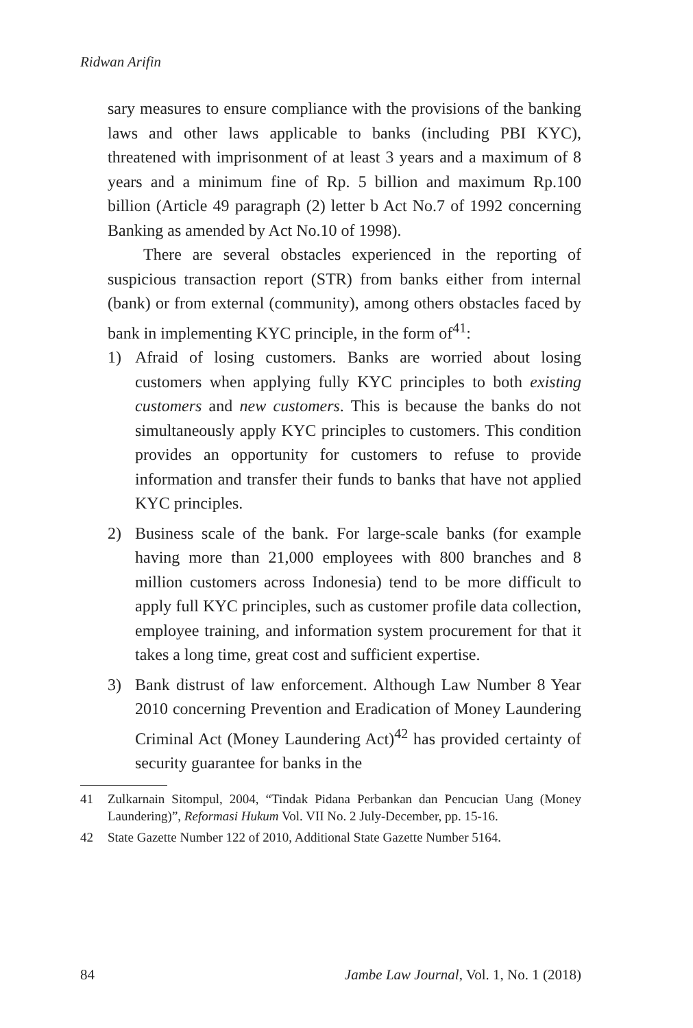Ridwan Arifin
sary measures to ensure compliance with the provisions of the banking laws and other laws applicable to banks (including PBI KYC), threatened with imprisonment of at least 3 years and a maximum of 8 years and a minimum fine of Rp. 5 billion and maximum Rp.100 billion (Article 49 paragraph (2) letter b Act No.7 of 1992 concerning Banking as amended by Act No.10 of 1998).
There are several obstacles experienced in the reporting of suspicious transaction report (STR) from banks either from internal (bank) or from external (community), among others obstacles faced by bank in implementing KYC principle, in the form of<sup>41</sup>:
1) Afraid of losing customers. Banks are worried about losing customers when applying fully KYC principles to both existing customers and new customers. This is because the banks do not simultaneously apply KYC principles to customers. This condition provides an opportunity for customers to refuse to provide information and transfer their funds to banks that have not applied KYC principles.
2) Business scale of the bank. For large-scale banks (for example having more than 21,000 employees with 800 branches and 8 million customers across Indonesia) tend to be more difficult to apply full KYC principles, such as customer profile data collection, employee training, and information system procurement for that it takes a long time, great cost and sufficient expertise.
3) Bank distrust of law enforcement. Although Law Number 8 Year 2010 concerning Prevention and Eradication of Money Laundering Criminal Act (Money Laundering Act)<sup>42</sup> has provided certainty of security guarantee for banks in the
41 Zulkarnain Sitompul, 2004, “Tindak Pidana Perbankan dan Pencucian Uang (Money Laundering)”, Reformasi Hukum Vol. VII No. 2 July-December, pp. 15-16.
42 State Gazette Number 122 of 2010, Additional State Gazette Number 5164.
84 Jambe Law Journal, Vol. 1, No. 1 (2018)